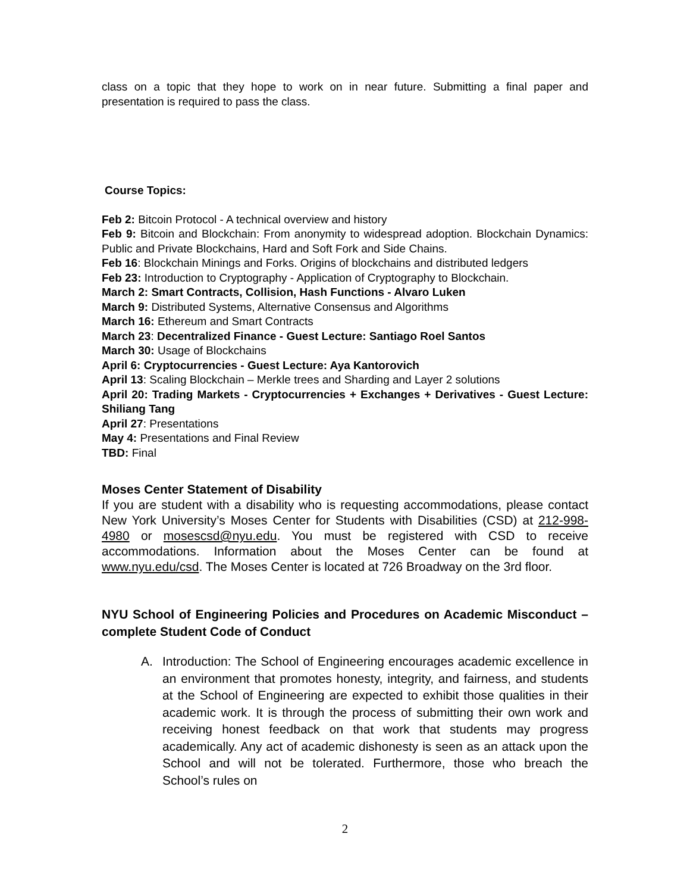class on a topic that they hope to work on in near future. Submitting a final paper and presentation is required to pass the class.
Course Topics:
Feb 2: Bitcoin Protocol - A technical overview and history
Feb 9: Bitcoin and Blockchain: From anonymity to widespread adoption. Blockchain Dynamics: Public and Private Blockchains, Hard and Soft Fork and Side Chains.
Feb 16: Blockchain Minings and Forks. Origins of blockchains and distributed ledgers
Feb 23: Introduction to Cryptography - Application of Cryptography to Blockchain.
March 2: Smart Contracts, Collision, Hash Functions - Alvaro Luken
March 9: Distributed Systems, Alternative Consensus and Algorithms
March 16: Ethereum and Smart Contracts
March 23: Decentralized Finance - Guest Lecture: Santiago Roel Santos
March 30: Usage of Blockchains
April 6: Cryptocurrencies - Guest Lecture: Aya Kantorovich
April 13: Scaling Blockchain – Merkle trees and Sharding and Layer 2 solutions
April 20: Trading Markets - Cryptocurrencies + Exchanges + Derivatives - Guest Lecture: Shiliang Tang
April 27: Presentations
May 4: Presentations and Final Review
TBD: Final
Moses Center Statement of Disability
If you are student with a disability who is requesting accommodations, please contact New York University’s Moses Center for Students with Disabilities (CSD) at 212-998-4980 or mosescsd@nyu.edu. You must be registered with CSD to receive accommodations. Information about the Moses Center can be found at www.nyu.edu/csd. The Moses Center is located at 726 Broadway on the 3rd floor.
NYU School of Engineering Policies and Procedures on Academic Misconduct – complete Student Code of Conduct
A. Introduction: The School of Engineering encourages academic excellence in an environment that promotes honesty, integrity, and fairness, and students at the School of Engineering are expected to exhibit those qualities in their academic work. It is through the process of submitting their own work and receiving honest feedback on that work that students may progress academically. Any act of academic dishonesty is seen as an attack upon the School and will not be tolerated. Furthermore, those who breach the School’s rules on
2